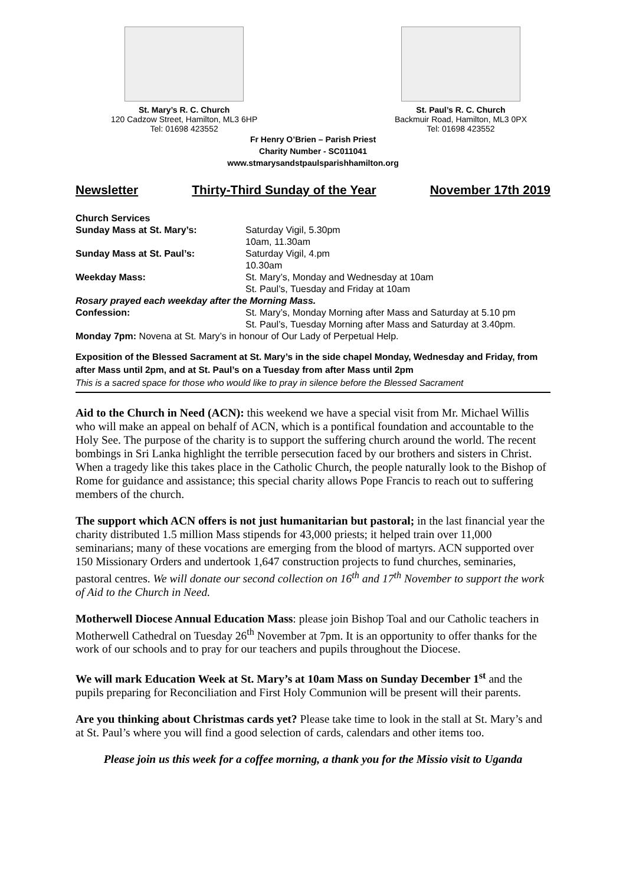St. Mary’s R. C. Church
120 Cadzow Street, Hamilton, ML3 6HP
Tel: 01698 423552
St. Paul’s R. C. Church
Backmuir Road, Hamilton, ML3 0PX
Tel: 01698 423552
Fr Henry O’Brien – Parish Priest
Charity Number - SC011041
www.stmarysandstpaulsparishhamilton.org
Newsletter Thirty-Third Sunday of the Year November 17th 2019
| Church Services | |
| Sunday Mass at St. Mary’s: | Saturday Vigil, 5.30pm |
| | 10am, 11.30am |
| Sunday Mass at St. Paul’s: | Saturday Vigil, 4.pm |
| | 10.30am |
| Weekday Mass: | St. Mary’s, Monday and Wednesday at 10am |
| | St. Paul’s, Tuesday and Friday at 10am |
| Rosary prayed each weekday after the Morning Mass. | |
| Confession: | St. Mary’s, Monday Morning after Mass and Saturday at 5.10 pm |
| | St. Paul’s, Tuesday Morning after Mass and Saturday at 3.40pm. |
| Monday 7pm: Novena at St. Mary’s in honour of Our Lady of Perpetual Help. | |
Exposition of the Blessed Sacrament at St. Mary’s in the side chapel Monday, Wednesday and Friday, from after Mass until 2pm, and at St. Paul’s on a Tuesday from after Mass until 2pm
This is a sacred space for those who would like to pray in silence before the Blessed Sacrament
Aid to the Church in Need (ACN): this weekend we have a special visit from Mr. Michael Willis who will make an appeal on behalf of ACN, which is a pontifical foundation and accountable to the Holy See. The purpose of the charity is to support the suffering church around the world. The recent bombings in Sri Lanka highlight the terrible persecution faced by our brothers and sisters in Christ. When a tragedy like this takes place in the Catholic Church, the people naturally look to the Bishop of Rome for guidance and assistance; this special charity allows Pope Francis to reach out to suffering members of the church.
The support which ACN offers is not just humanitarian but pastoral; in the last financial year the charity distributed 1.5 million Mass stipends for 43,000 priests; it helped train over 11,000 seminarians; many of these vocations are emerging from the blood of martyrs. ACN supported over 150 Missionary Orders and undertook 1,647 construction projects to fund churches, seminaries, pastoral centres. We will donate our second collection on 16<sup>th</sup> and 17<sup>th</sup> November to support the work of Aid to the Church in Need.
Motherwell Diocese Annual Education Mass: please join Bishop Toal and our Catholic teachers in Motherwell Cathedral on Tuesday 26<sup>th</sup> November at 7pm. It is an opportunity to offer thanks for the work of our schools and to pray for our teachers and pupils throughout the Diocese.
We will mark Education Week at St. Mary’s at 10am Mass on Sunday December 1<sup>st</sup> and the pupils preparing for Reconciliation and First Holy Communion will be present will their parents.
Are you thinking about Christmas cards yet? Please take time to look in the stall at St. Mary’s and at St. Paul’s where you will find a good selection of cards, calendars and other items too.
Please join us this week for a coffee morning, a thank you for the Missio visit to Uganda